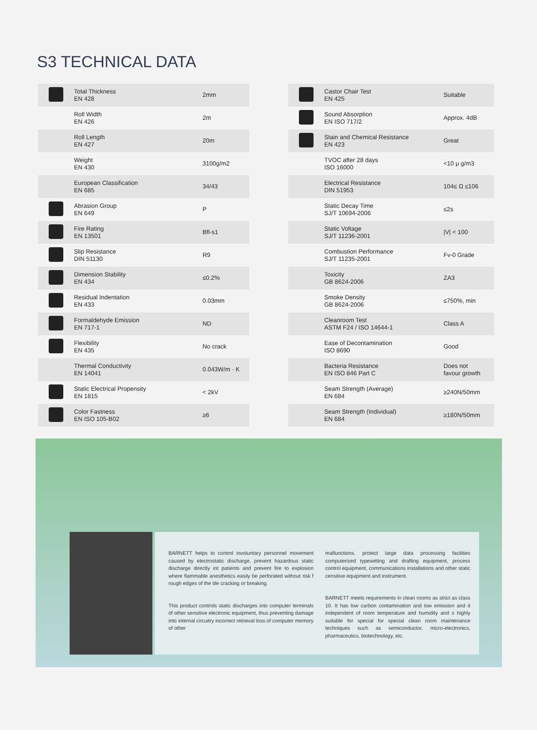S3 TECHNICAL DATA
| | Total Thickness EN 428 | 2mm |
| | Roll Width EN 426 | 2m |
| | Roll Length EN 427 | 20m |
| | Weight EN 430 | 3100g/m2 |
| | European Classification EN 685 | 34/43 |
| | Abrasion Group EN 649 | P |
| | Fire Rating EN 13501 | Bfl-s1 |
| | Slip Resistance DIN 51130 | R9 |
| | Dimension Stability EN 434 | ≤0.2% |
| | Residual Indentation EN 433 | 0.03mm |
| | Formaldehyde Emission EN 717-1 | ND |
| | Flexibility EN 435 | No crack |
| | Thermal Conductivity EN 14041 | 0.043W/m · K |
| | Static Electrical Propensity EN 1815 | < 2kV |
| | Color Fastness EN ISO 105-B02 | ≥6 |
| | Castor Chair Test EN 425 | Suitable |
| | Sound Absorption EN ISO 717/2 | Approx. 4dB |
| | Stain and Chemical Resistance EN 423 | Great |
| | TVOC after 28 days ISO 16000 | <10 μ g/m3 |
| | Electrical Resistance DIN 51953 | 104≤ Ω ≤106 |
| | Static Decay Time SJ/T 10694-2006 | ≤2s |
| | Static Voltage SJ/T 11236-2001 | /V/ < 100 |
| | Combustion Performance SJ/T 11235-2001 | Fv-0 Grade |
| | Toxicity GB 8624-2006 | ZA3 |
| | Smoke Density GB 8624-2006 | ≤750%, min |
| | Cleanroom Test ASTM F24 / ISO 14644-1 | Class A |
| | Ease of Decontamination ISO 8690 | Good |
| | Bacteria Resistance EN ISO 846 Part C | Does not favour growth |
| | Seam Strength (Average) EN 684 | ≥240N/50mm |
| | Seam Strength (Individual) EN 684 | ≥180N/50mm |
BARNETT helps to control involuntary personnel movement caused by electrostatic discharge, prevent hazardous static discharge directly int patients and prevent fire to explosion where flammable anesthetics easily be perforated without risk f rough edges of the tile cracking or breaking.
This product controls static discharges into computer terminals of other sensitive electronic equipment, thus preventing damage into internal circuitry incorrect retrieval loss of computer memory of other
malfunctions. protect large data processing facilities computerized typesetting and drafting equipment, process control equipment, communications installations and other static censitive equipment and instrument.
BARNETT meets requirements in clean rooms as strict as class 10. It has low carbon contamination and low emission and it independent of room temperature and humidity and s highly suitable for special for special clean room maintenance techniques such as semiconductor, micro-electronics, pharmaceutics, biotechnology, etc.